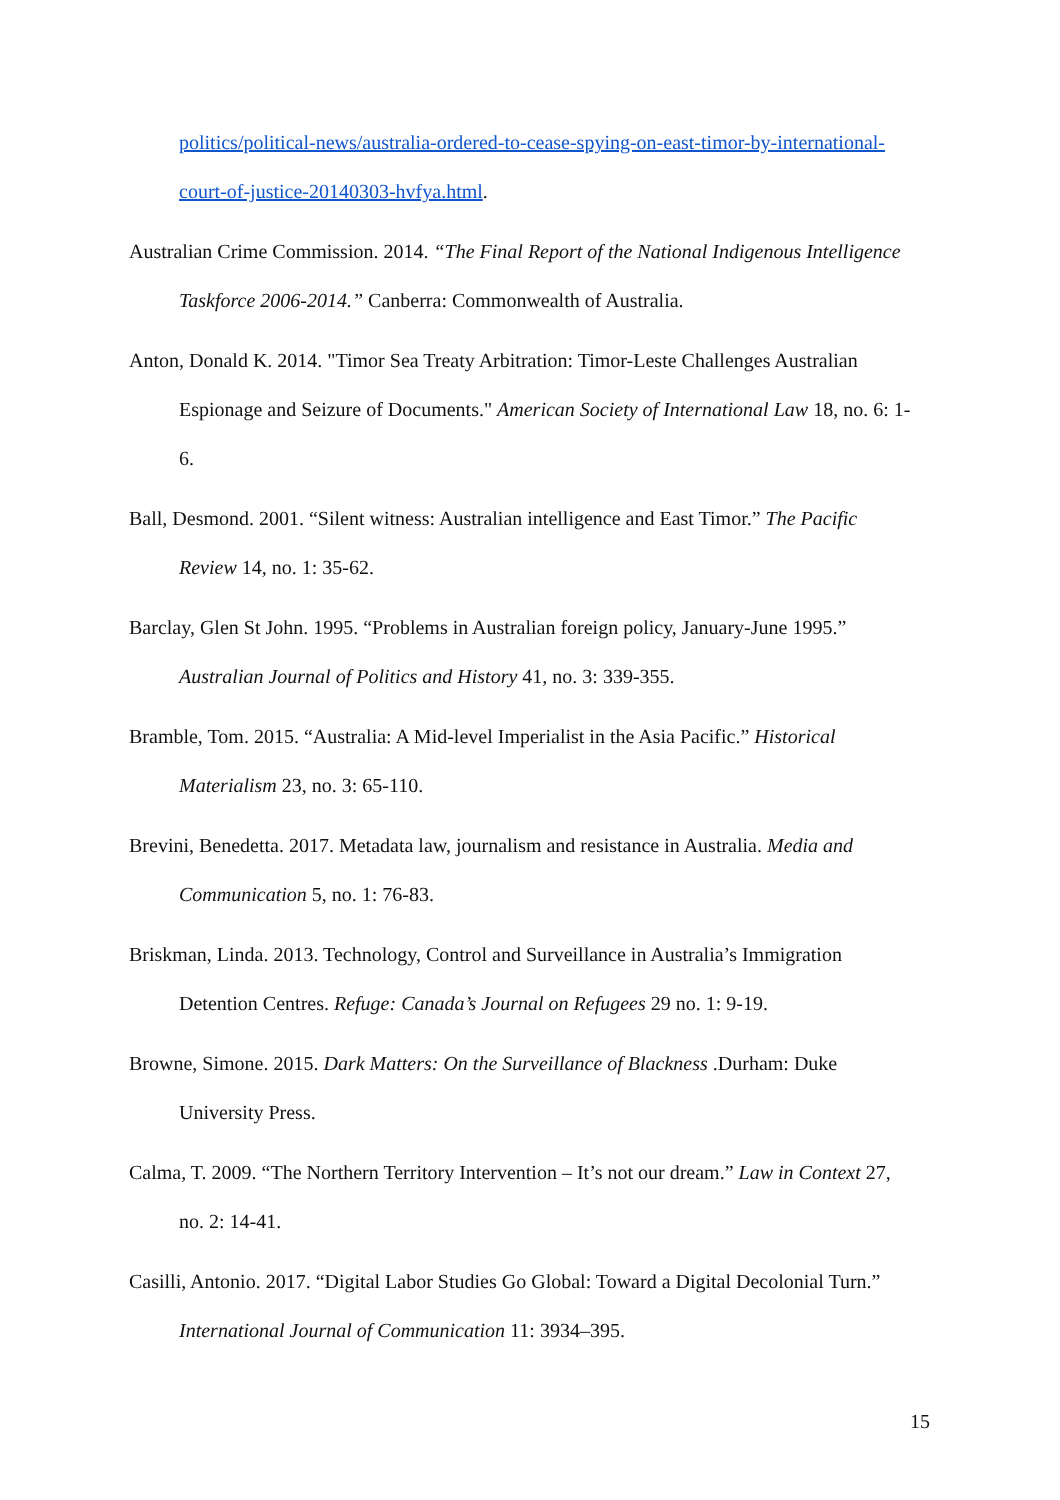politics/political-news/australia-ordered-to-cease-spying-on-east-timor-by-international-court-of-justice-20140303-hvfya.html.
Australian Crime Commission. 2014. “The Final Report of the National Indigenous Intelligence Taskforce 2006-2014.” Canberra: Commonwealth of Australia.
Anton, Donald K. 2014. "Timor Sea Treaty Arbitration: Timor-Leste Challenges Australian Espionage and Seizure of Documents." American Society of International Law 18, no. 6: 1-6.
Ball, Desmond. 2001. “Silent witness: Australian intelligence and East Timor.” The Pacific Review 14, no. 1: 35-62.
Barclay, Glen St John. 1995. “Problems in Australian foreign policy, January-June 1995.” Australian Journal of Politics and History 41, no. 3: 339-355.
Bramble, Tom. 2015. “Australia: A Mid-level Imperialist in the Asia Pacific.” Historical Materialism 23, no. 3: 65-110.
Brevini, Benedetta. 2017. Metadata law, journalism and resistance in Australia. Media and Communication 5, no. 1: 76-83.
Briskman, Linda. 2013. Technology, Control and Surveillance in Australia’s Immigration Detention Centres. Refuge: Canada’s Journal on Refugees 29 no. 1: 9-19.
Browne, Simone. 2015. Dark Matters: On the Surveillance of Blackness .Durham: Duke University Press.
Calma, T. 2009. “The Northern Territory Intervention – It’s not our dream.” Law in Context 27, no. 2: 14-41.
Casilli, Antonio. 2017. “Digital Labor Studies Go Global: Toward a Digital Decolonial Turn.” International Journal of Communication 11: 3934–395.
15